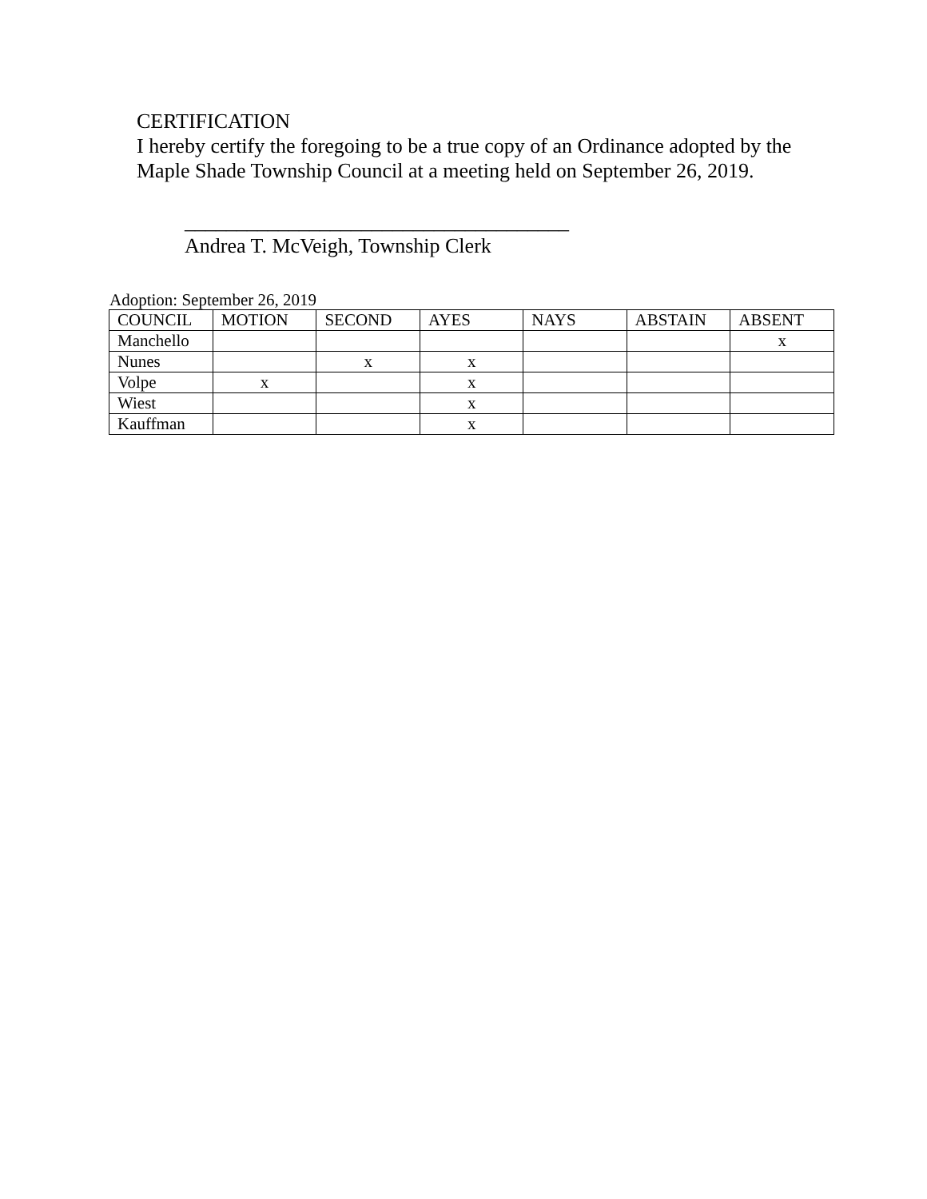CERTIFICATION
I hereby certify the foregoing to be a true copy of an Ordinance adopted by the
Maple Shade Township Council at a meeting held on September 26, 2019.
_____________________________________
Andrea T. McVeigh, Township Clerk
Adoption: September 26, 2019
| COUNCIL | MOTION | SECOND | AYES | NAYS | ABSTAIN | ABSENT |
| Manchello | | | | | | x |
| Nunes | | x | x | | | |
| Volpe | x | | x | | | |
| Wiest | | | x | | | |
| Kauffman | | | x | | | |